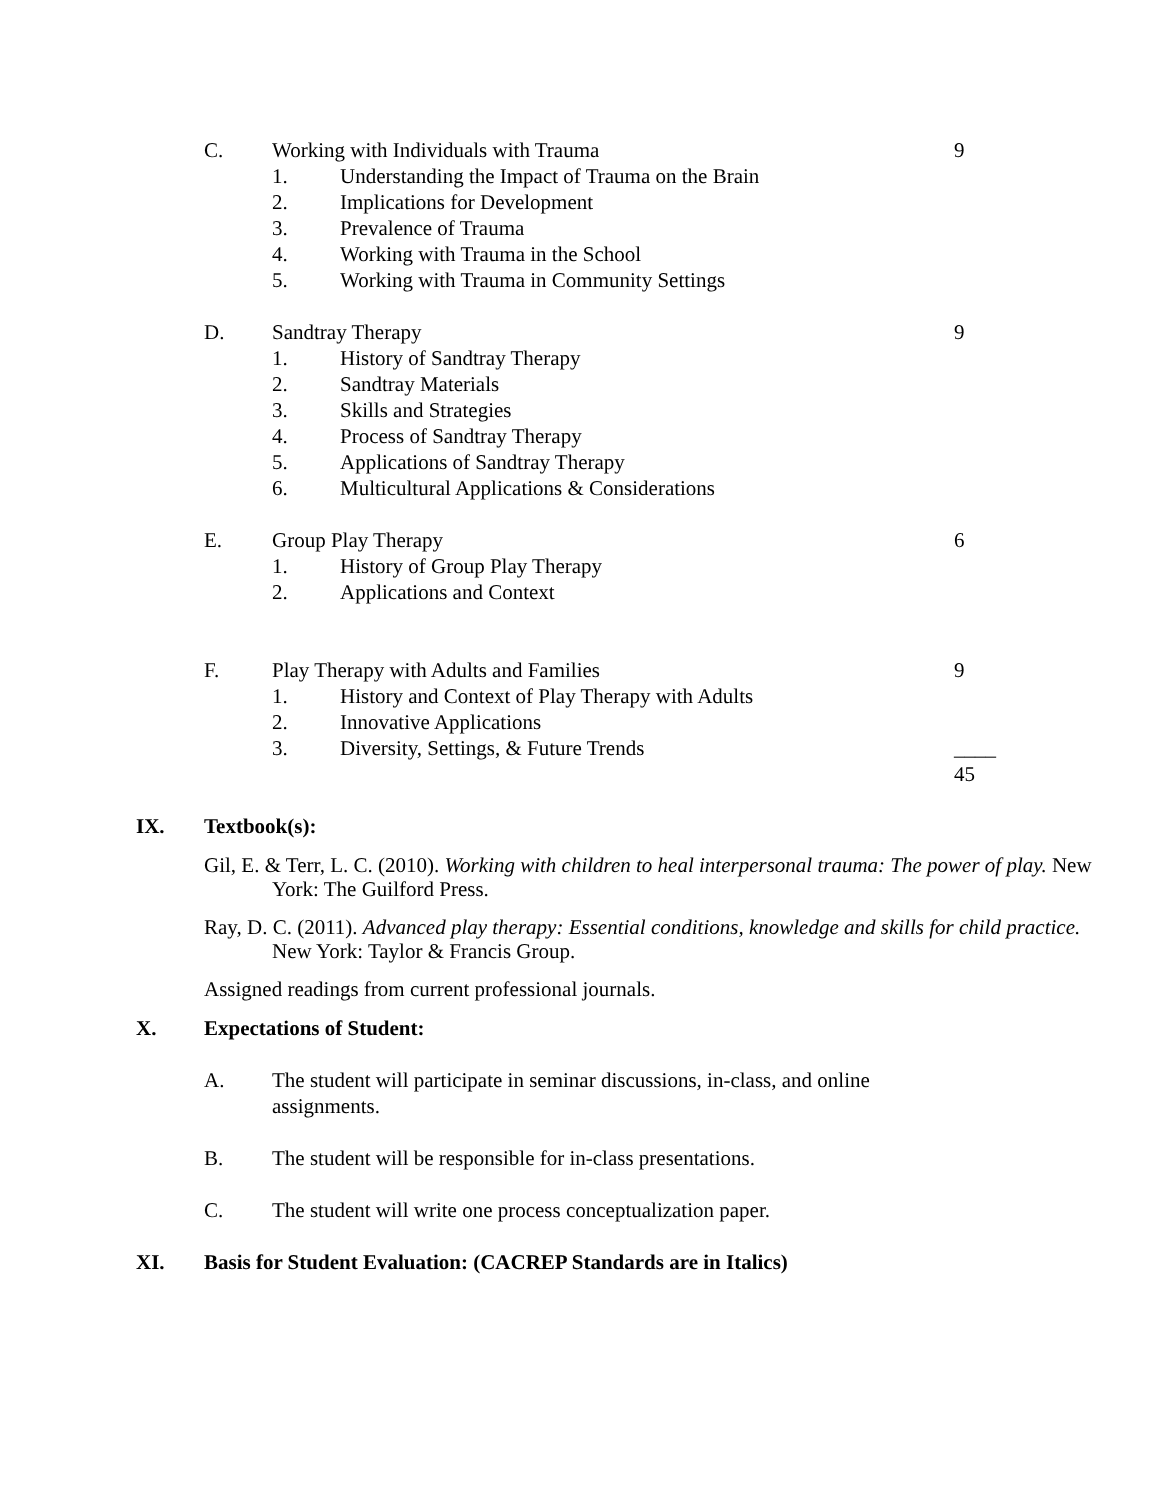C. Working with Individuals with Trauma 9
1. Understanding the Impact of Trauma on the Brain
2. Implications for Development
3. Prevalence of Trauma
4. Working with Trauma in the School
5. Working with Trauma in Community Settings
D. Sandtray Therapy 9
1. History of Sandtray Therapy
2. Sandtray Materials
3. Skills and Strategies
4. Process of Sandtray Therapy
5. Applications of Sandtray Therapy
6. Multicultural Applications & Considerations
E. Group Play Therapy 6
1. History of Group Play Therapy
2. Applications and Context
F. Play Therapy with Adults and Families 9
1. History and Context of Play Therapy with Adults
2. Innovative Applications
3. Diversity, Settings, & Future Trends ____
45
IX. Textbook(s):
Gil, E. & Terr, L. C. (2010). Working with children to heal interpersonal trauma: The power of play. New York: The Guilford Press.
Ray, D. C. (2011). Advanced play therapy: Essential conditions, knowledge and skills for child practice. New York: Taylor & Francis Group.
Assigned readings from current professional journals.
X. Expectations of Student:
A. The student will participate in seminar discussions, in-class, and online assignments.
B. The student will be responsible for in-class presentations.
C. The student will write one process conceptualization paper.
XI. Basis for Student Evaluation: (CACREP Standards are in Italics)